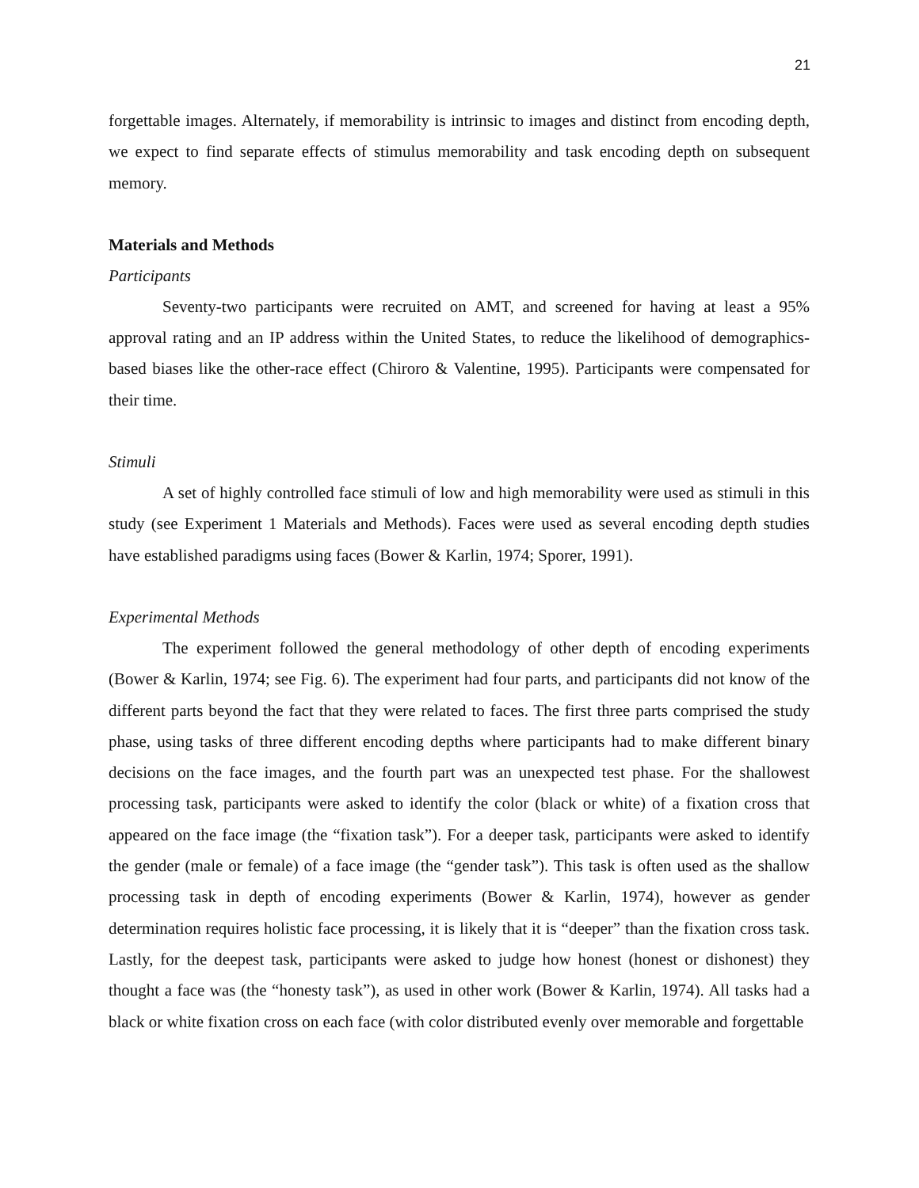21
forgettable images. Alternately, if memorability is intrinsic to images and distinct from encoding depth, we expect to find separate effects of stimulus memorability and task encoding depth on subsequent memory.
Materials and Methods
Participants
Seventy-two participants were recruited on AMT, and screened for having at least a 95% approval rating and an IP address within the United States, to reduce the likelihood of demographics-based biases like the other-race effect (Chiroro & Valentine, 1995). Participants were compensated for their time.
Stimuli
A set of highly controlled face stimuli of low and high memorability were used as stimuli in this study (see Experiment 1 Materials and Methods). Faces were used as several encoding depth studies have established paradigms using faces (Bower & Karlin, 1974; Sporer, 1991).
Experimental Methods
The experiment followed the general methodology of other depth of encoding experiments (Bower & Karlin, 1974; see Fig. 6). The experiment had four parts, and participants did not know of the different parts beyond the fact that they were related to faces. The first three parts comprised the study phase, using tasks of three different encoding depths where participants had to make different binary decisions on the face images, and the fourth part was an unexpected test phase. For the shallowest processing task, participants were asked to identify the color (black or white) of a fixation cross that appeared on the face image (the “fixation task”). For a deeper task, participants were asked to identify the gender (male or female) of a face image (the “gender task”). This task is often used as the shallow processing task in depth of encoding experiments (Bower & Karlin, 1974), however as gender determination requires holistic face processing, it is likely that it is “deeper” than the fixation cross task. Lastly, for the deepest task, participants were asked to judge how honest (honest or dishonest) they thought a face was (the “honesty task”), as used in other work (Bower & Karlin, 1974). All tasks had a black or white fixation cross on each face (with color distributed evenly over memorable and forgettable